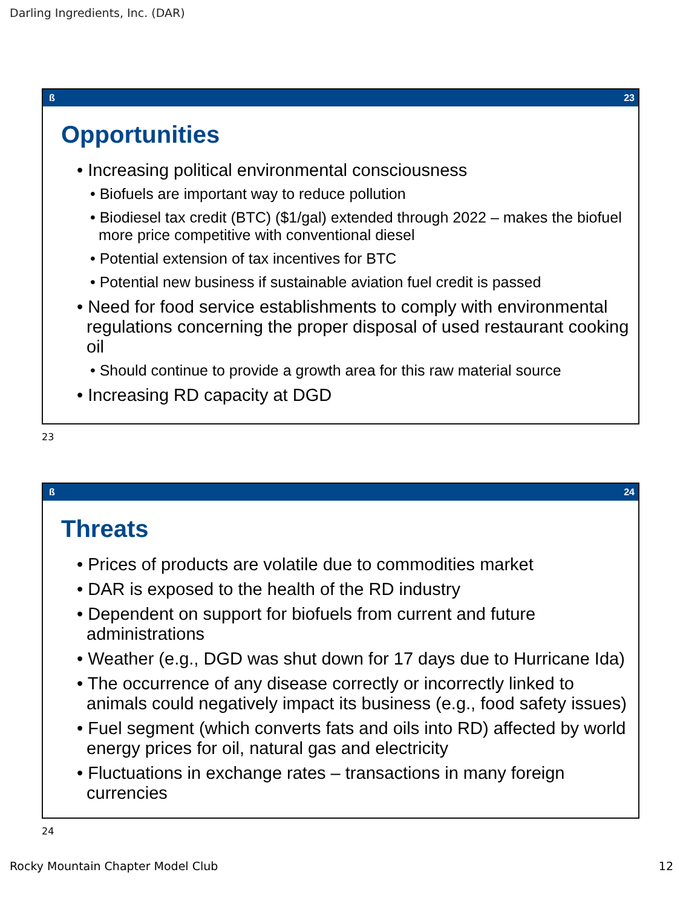Darling Ingredients, Inc. (DAR)
ß 23
Opportunities
• Increasing political environmental consciousness
• Biofuels are important way to reduce pollution
• Biodiesel tax credit (BTC) ($1/gal) extended through 2022 – makes the biofuel more price competitive with conventional diesel
• Potential extension of tax incentives for BTC
• Potential new business if sustainable aviation fuel credit is passed
• Need for food service establishments to comply with environmental regulations concerning the proper disposal of used restaurant cooking oil
• Should continue to provide a growth area for this raw material source
• Increasing RD capacity at DGD
23
ß 24
Threats
• Prices of products are volatile due to commodities market
• DAR is exposed to the health of the RD industry
• Dependent on support for biofuels from current and future administrations
• Weather (e.g., DGD was shut down for 17 days due to Hurricane Ida)
• The occurrence of any disease correctly or incorrectly linked to animals could negatively impact its business (e.g., food safety issues)
• Fuel segment (which converts fats and oils into RD) affected by world energy prices for oil, natural gas and electricity
• Fluctuations in exchange rates – transactions in many foreign currencies
24
Rocky Mountain Chapter Model Club
12